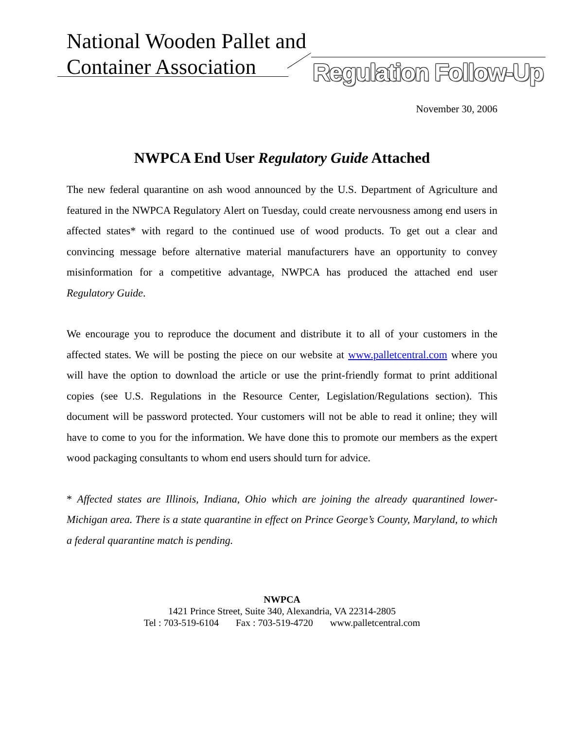National Wooden Pallet and
Container Association
Regulation Follow-Up
November 30, 2006
NWPCA End User Regulatory Guide Attached
The new federal quarantine on ash wood announced by the U.S. Department of Agriculture and featured in the NWPCA Regulatory Alert on Tuesday, could create nervousness among end users in affected states* with regard to the continued use of wood products. To get out a clear and convincing message before alternative material manufacturers have an opportunity to convey misinformation for a competitive advantage, NWPCA has produced the attached end user Regulatory Guide.
We encourage you to reproduce the document and distribute it to all of your customers in the affected states. We will be posting the piece on our website at www.palletcentral.com where you will have the option to download the article or use the print-friendly format to print additional copies (see U.S. Regulations in the Resource Center, Legislation/Regulations section). This document will be password protected. Your customers will not be able to read it online; they will have to come to you for the information. We have done this to promote our members as the expert wood packaging consultants to whom end users should turn for advice.
* Affected states are Illinois, Indiana, Ohio which are joining the already quarantined lower-Michigan area. There is a state quarantine in effect on Prince George’s County, Maryland, to which a federal quarantine match is pending.
NWPCA
1421 Prince Street, Suite 340, Alexandria, VA 22314-2805
Tel : 703-519-6104 Fax : 703-519-4720 www.palletcentral.com